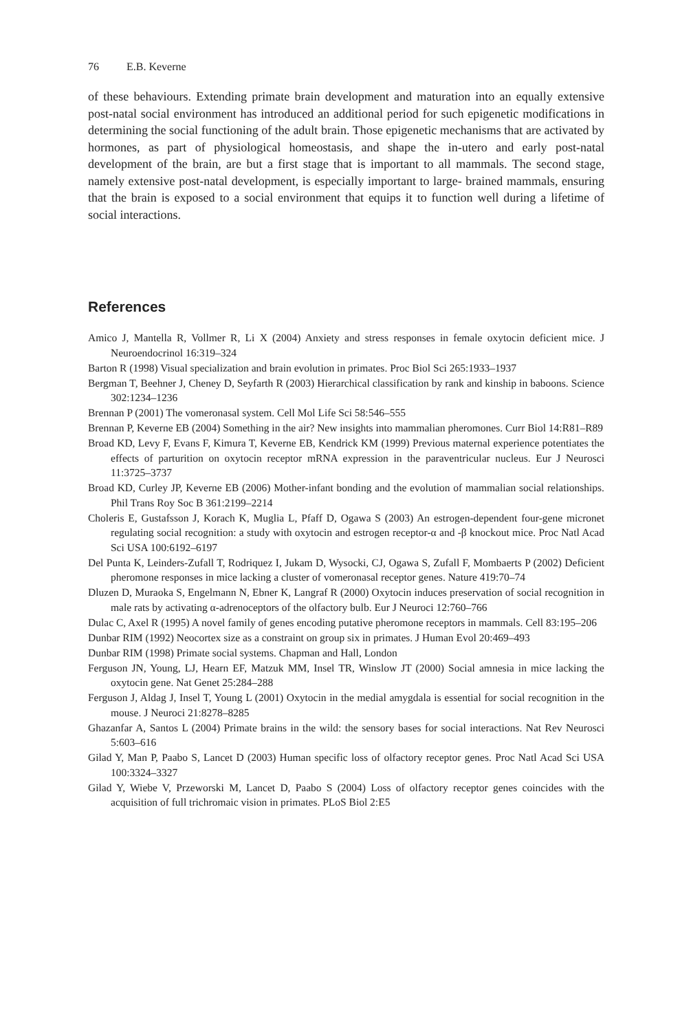76 E.B. Keverne
of these behaviours. Extending primate brain development and maturation into an equally extensive post-natal social environment has introduced an additional period for such epigenetic modifications in determining the social functioning of the adult brain. Those epigenetic mechanisms that are activated by hormones, as part of physiological homeostasis, and shape the in-utero and early post-natal development of the brain, are but a first stage that is important to all mammals. The second stage, namely extensive post-natal development, is especially important to large- brained mammals, ensuring that the brain is exposed to a social environment that equips it to function well during a lifetime of social interactions.
References
Amico J, Mantella R, Vollmer R, Li X (2004) Anxiety and stress responses in female oxytocin deficient mice. J Neuroendocrinol 16:319–324
Barton R (1998) Visual specialization and brain evolution in primates. Proc Biol Sci 265:1933–1937
Bergman T, Beehner J, Cheney D, Seyfarth R (2003) Hierarchical classification by rank and kinship in baboons. Science 302:1234–1236
Brennan P (2001) The vomeronasal system. Cell Mol Life Sci 58:546–555
Brennan P, Keverne EB (2004) Something in the air? New insights into mammalian pheromones. Curr Biol 14:R81–R89
Broad KD, Levy F, Evans F, Kimura T, Keverne EB, Kendrick KM (1999) Previous maternal experience potentiates the effects of parturition on oxytocin receptor mRNA expression in the paraventricular nucleus. Eur J Neurosci 11:3725–3737
Broad KD, Curley JP, Keverne EB (2006) Mother-infant bonding and the evolution of mammalian social relationships. Phil Trans Roy Soc B 361:2199–2214
Choleris E, Gustafsson J, Korach K, Muglia L, Pfaff D, Ogawa S (2003) An estrogen-dependent four-gene micronet regulating social recognition: a study with oxytocin and estrogen receptor-α and -β knockout mice. Proc Natl Acad Sci USA 100:6192–6197
Del Punta K, Leinders-Zufall T, Rodriquez I, Jukam D, Wysocki, CJ, Ogawa S, Zufall F, Mombaerts P (2002) Deficient pheromone responses in mice lacking a cluster of vomeronasal receptor genes. Nature 419:70–74
Dluzen D, Muraoka S, Engelmann N, Ebner K, Langraf R (2000) Oxytocin induces preservation of social recognition in male rats by activating α-adrenoceptors of the olfactory bulb. Eur J Neuroci 12:760–766
Dulac C, Axel R (1995) A novel family of genes encoding putative pheromone receptors in mammals. Cell 83:195–206
Dunbar RIM (1992) Neocortex size as a constraint on group six in primates. J Human Evol 20:469–493
Dunbar RIM (1998) Primate social systems. Chapman and Hall, London
Ferguson JN, Young, LJ, Hearn EF, Matzuk MM, Insel TR, Winslow JT (2000) Social amnesia in mice lacking the oxytocin gene. Nat Genet 25:284–288
Ferguson J, Aldag J, Insel T, Young L (2001) Oxytocin in the medial amygdala is essential for social recognition in the mouse. J Neuroci 21:8278–8285
Ghazanfar A, Santos L (2004) Primate brains in the wild: the sensory bases for social interactions. Nat Rev Neurosci 5:603–616
Gilad Y, Man P, Paabo S, Lancet D (2003) Human specific loss of olfactory receptor genes. Proc Natl Acad Sci USA 100:3324–3327
Gilad Y, Wiebe V, Przeworski M, Lancet D, Paabo S (2004) Loss of olfactory receptor genes coincides with the acquisition of full trichromaic vision in primates. PLoS Biol 2:E5